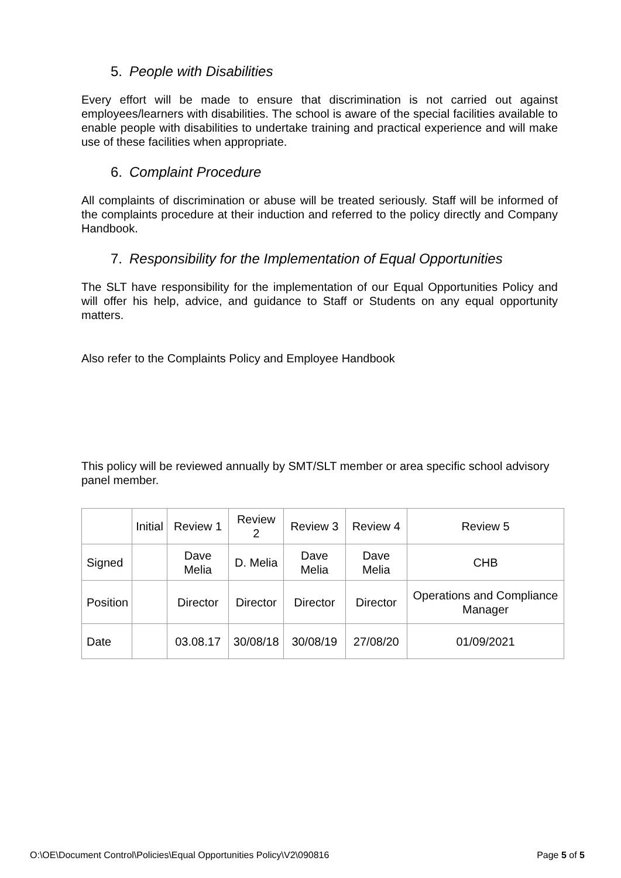5. People with Disabilities
Every effort will be made to ensure that discrimination is not carried out against employees/learners with disabilities. The school is aware of the special facilities available to enable people with disabilities to undertake training and practical experience and will make use of these facilities when appropriate.
6. Complaint Procedure
All complaints of discrimination or abuse will be treated seriously. Staff will be informed of the complaints procedure at their induction and referred to the policy directly and Company Handbook.
7. Responsibility for the Implementation of Equal Opportunities
The SLT have responsibility for the implementation of our Equal Opportunities Policy and will offer his help, advice, and guidance to Staff or Students on any equal opportunity matters.
Also refer to the Complaints Policy and Employee Handbook
This policy will be reviewed annually by SMT/SLT member or area specific school advisory panel member.
| | Initial | Review 1 | Review 2 | Review 3 | Review 4 | Review 5 |
| Signed | | Dave Melia | D. Melia | Dave Melia | Dave Melia | CHB |
| Position | | Director | Director | Director | Director | Operations and Compliance Manager |
| Date | | 03.08.17 | 30/08/18 | 30/08/19 | 27/08/20 | 01/09/2021 |
O:\OE\Document Control\Policies\Equal Opportunities Policy\V2\090816 Page 5 of 5